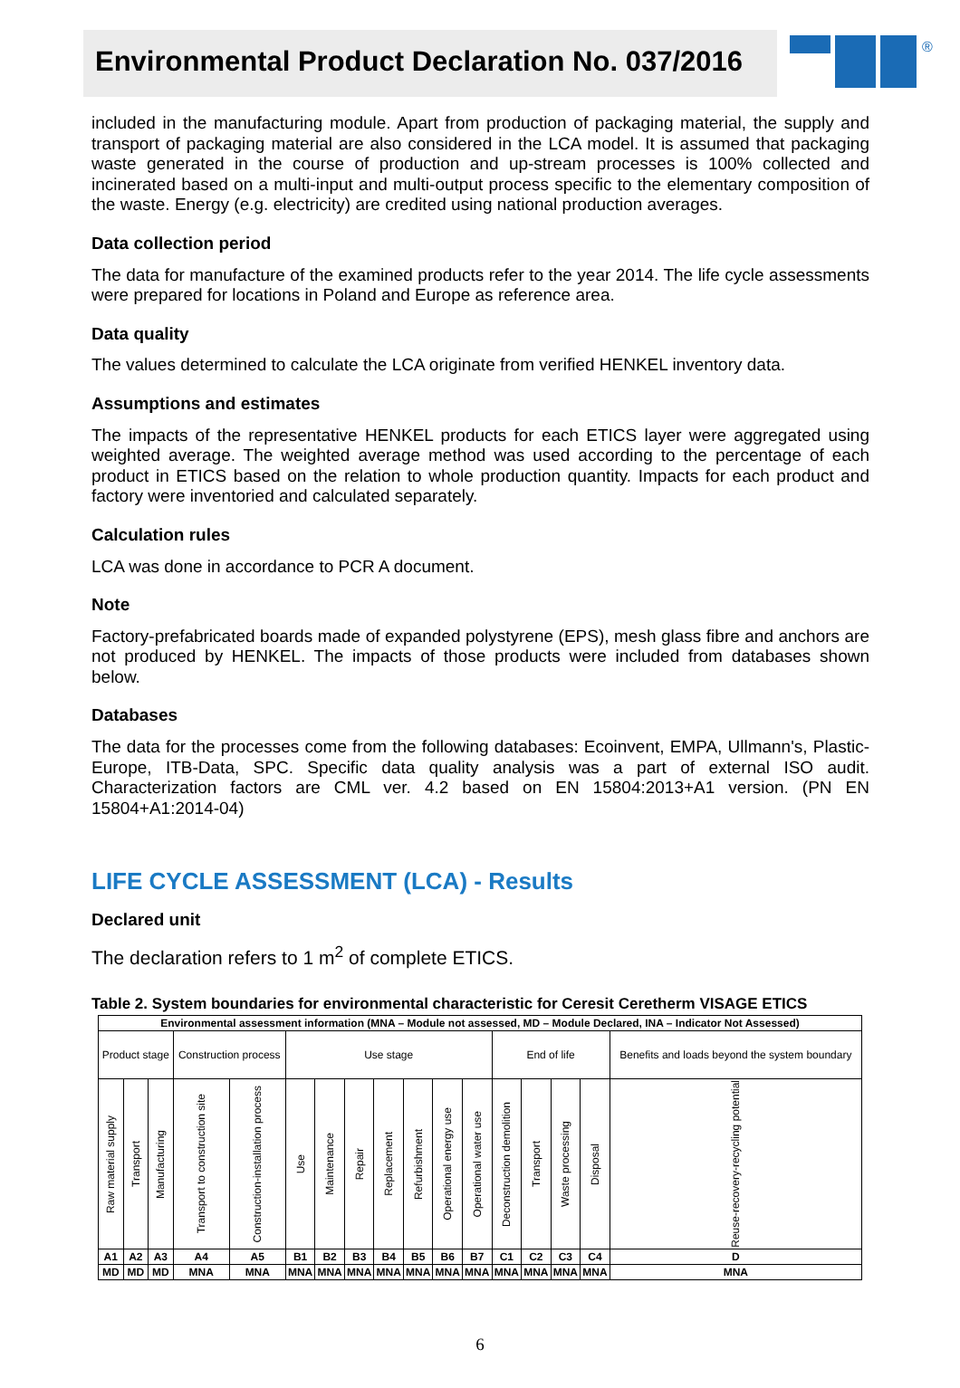Environmental Product Declaration No. 037/2016
®
included in the manufacturing module. Apart from production of packaging material, the supply and transport of packaging material are also considered in the LCA model. It is assumed that packaging waste generated in the course of production and up-stream processes is 100% collected and incinerated based on a multi-input and multi-output process specific to the elementary composition of the waste. Energy (e.g. electricity) are credited using national production averages.
Data collection period
The data for manufacture of the examined products refer to the year 2014. The life cycle assessments were prepared for locations in Poland and Europe as reference area.
Data quality
The values determined to calculate the LCA originate from verified HENKEL inventory data.
Assumptions and estimates
The impacts of the representative HENKEL products for each ETICS layer were aggregated using weighted average. The weighted average method was used according to the percentage of each product in ETICS based on the relation to whole production quantity. Impacts for each product and factory were inventoried and calculated separately.
Calculation rules
LCA was done in accordance to PCR A document.
Note
Factory-prefabricated boards made of expanded polystyrene (EPS), mesh glass fibre and anchors are not produced by HENKEL. The impacts of those products were included from databases shown below.
Databases
The data for the processes come from the following databases: Ecoinvent, EMPA, Ullmann's, Plastic-Europe, ITB-Data, SPC. Specific data quality analysis was a part of external ISO audit. Characterization factors are CML ver. 4.2 based on EN 15804:2013+A1 version. (PN EN 15804+A1:2014-04)
LIFE CYCLE ASSESSMENT (LCA) - Results
Declared unit
The declaration refers to 1 m<sup>2</sup> of complete ETICS.
Table 2. System boundaries for environmental characteristic for Ceresit Ceretherm VISAGE ETICS
| Environmental assessment information (MNA – Module not assessed, MD – Module Declared, INA – Indicator Not Assessed) | | | | | | | | | | | | | | | | |
| Product stage | | | Construction process | | Use stage | | | | | | | End of life | | | | Benefits and loads beyond the system boundary |
| Raw material supply | Transport | Manufacturing | Transport to construction site | Construction-installation process | Use | Maintenance | Repair | Replacement | Refurbishment | Operational energy use | Operational water use | Deconstruction demolition | Transport | Waste processing | Disposal | Reuse-recovery-recycling potential |
| A1 | A2 | A3 | A4 | A5 | B1 | B2 | B3 | B4 | B5 | B6 | B7 | C1 | C2 | C3 | C4 | D |
| MD | MD | MD | MNA | MNA | MNA | MNA | MNA | MNA | MNA | MNA | MNA | MNA | MNA | MNA | MNA | MNA |
6